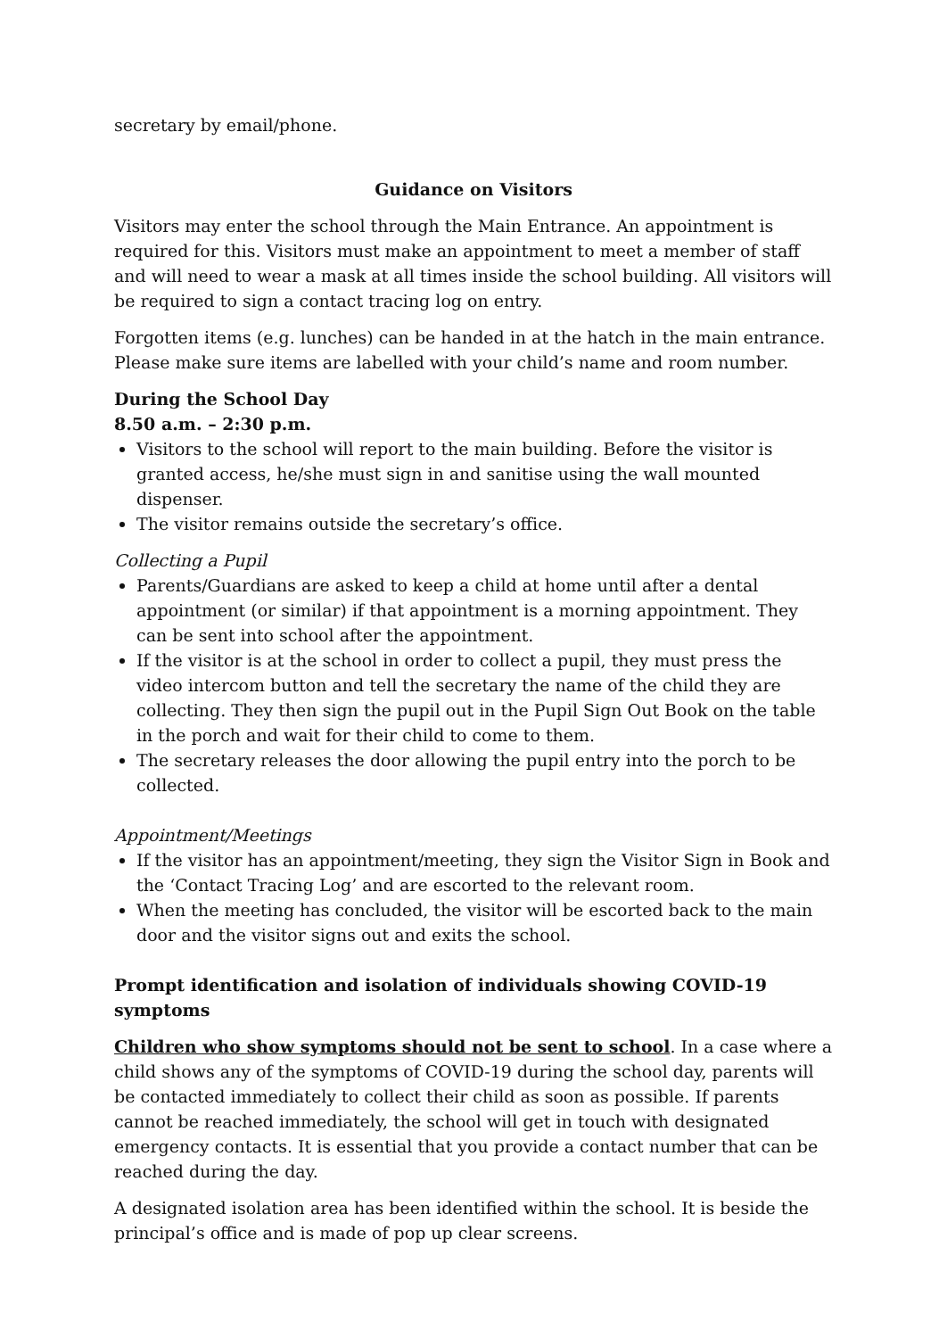secretary by email/phone.
Guidance on Visitors
Visitors may enter the school through the Main Entrance. An appointment is required for this. Visitors must make an appointment to meet a member of staff and will need to wear a mask at all times inside the school building. All visitors will be required to sign a contact tracing log on entry.
Forgotten items (e.g. lunches) can be handed in at the hatch in the main entrance. Please make sure items are labelled with your child’s name and room number.
During the School Day
8.50 a.m. – 2:30 p.m.
Visitors to the school will report to the main building. Before the visitor is granted access, he/she must sign in and sanitise using the wall mounted dispenser.
The visitor remains outside the secretary’s office.
Collecting a Pupil
Parents/Guardians are asked to keep a child at home until after a dental appointment (or similar) if that appointment is a morning appointment. They can be sent into school after the appointment.
If the visitor is at the school in order to collect a pupil, they must press the video intercom button and tell the secretary the name of the child they are collecting. They then sign the pupil out in the Pupil Sign Out Book on the table in the porch and wait for their child to come to them.
The secretary releases the door allowing the pupil entry into the porch to be collected.
Appointment/Meetings
If the visitor has an appointment/meeting, they sign the Visitor Sign in Book and the ‘Contact Tracing Log’ and are escorted to the relevant room.
When the meeting has concluded, the visitor will be escorted back to the main door and the visitor signs out and exits the school.
Prompt identification and isolation of individuals showing COVID-19 symptoms
Children who show symptoms should not be sent to school. In a case where a child shows any of the symptoms of COVID-19 during the school day, parents will be contacted immediately to collect their child as soon as possible. If parents cannot be reached immediately, the school will get in touch with designated emergency contacts. It is essential that you provide a contact number that can be reached during the day.
A designated isolation area has been identified within the school. It is beside the principal’s office and is made of pop up clear screens.